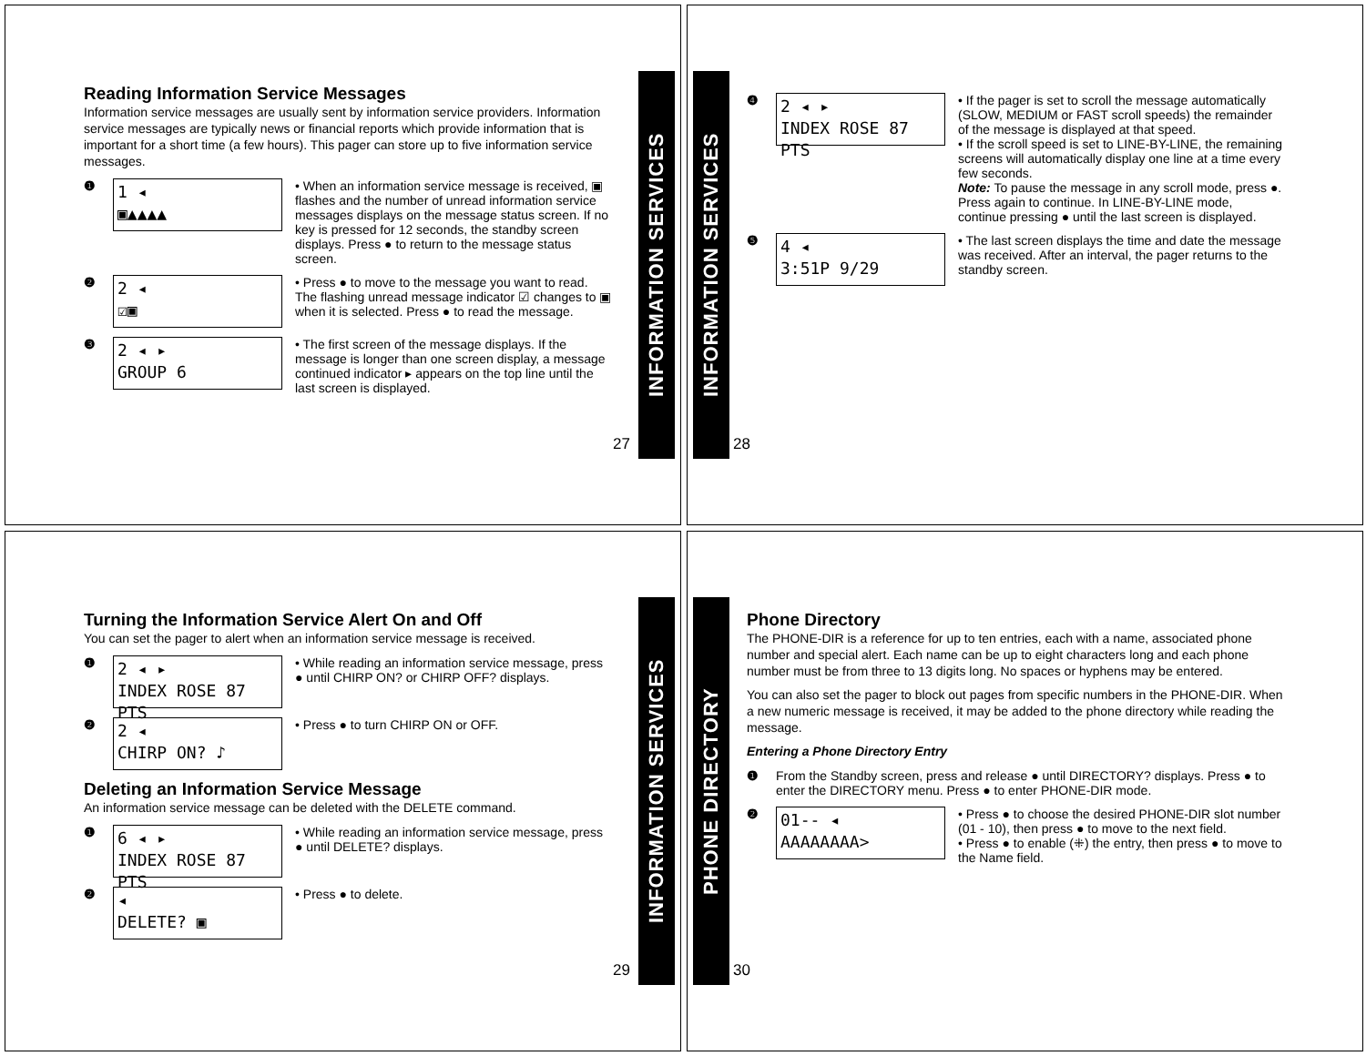Reading Information Service Messages
Information service messages are usually sent by information service providers. Information service messages are typically news or financial reports which provide information that is important for a short time (a few hours). This pager can store up to five information service messages.
❶
1 ◂
▣▲▲▲▲
• When an information service message is received, ▣ flashes and the number of unread information service messages displays on the message status screen. If no key is pressed for 12 seconds, the standby screen displays. Press ● to return to the message status screen.
❷
2 ◂
☑▣
• Press ● to move to the message you want to read. The flashing unread message indicator ☑ changes to ▣ when it is selected. Press ● to read the message.
❸
2 ◂ ▸
GROUP 6
• The first screen of the message displays. If the message is longer than one screen display, a message continued indicator ▸ appears on the top line until the last screen is displayed.
27
INFORMATION SERVICES
INFORMATION SERVICES
28
❹
2 ◂ ▸
INDEX ROSE 87 PTS
• If the pager is set to scroll the message automatically (SLOW, MEDIUM or FAST scroll speeds) the remainder of the message is displayed at that speed.
• If the scroll speed is set to LINE-BY-LINE, the remaining screens will automatically display one line at a time every few seconds.
Note: To pause the message in any scroll mode, press ●. Press again to continue. In LINE-BY-LINE mode, continue pressing ● until the last screen is displayed.
❺
4 ◂
3:51P 9/29
• The last screen displays the time and date the message was received. After an interval, the pager returns to the standby screen.
Turning the Information Service Alert On and Off
You can set the pager to alert when an information service message is received.
❶
2 ◂ ▸
INDEX ROSE 87 PTS
• While reading an information service message, press ● until CHIRP ON? or CHIRP OFF? displays.
❷
2 ◂
CHIRP ON? ♪
• Press ● to turn CHIRP ON or OFF.
Deleting an Information Service Message
An information service message can be deleted with the DELETE command.
❶
6 ◂ ▸
INDEX ROSE 87 PTS
• While reading an information service message, press ● until DELETE? displays.
❷
◂
DELETE? ▣
• Press ● to delete.
29
INFORMATION SERVICES
PHONE DIRECTORY
30
Phone Directory
The PHONE-DIR is a reference for up to ten entries, each with a name, associated phone number and special alert. Each name can be up to eight characters long and each phone number must be from three to 13 digits long. No spaces or hyphens may be entered.
You can also set the pager to block out pages from specific numbers in the PHONE-DIR. When a new numeric message is received, it may be added to the phone directory while reading the message.
Entering a Phone Directory Entry
❶
From the Standby screen, press and release ● until DIRECTORY? displays. Press ● to enter the DIRECTORY menu. Press ● to enter PHONE-DIR mode.
❷
01-- ◂
AAAAAAAA>
• Press ● to choose the desired PHONE-DIR slot number (01 - 10), then press ● to move to the next field.
• Press ● to enable (⁜) the entry, then press ● to move to the Name field.